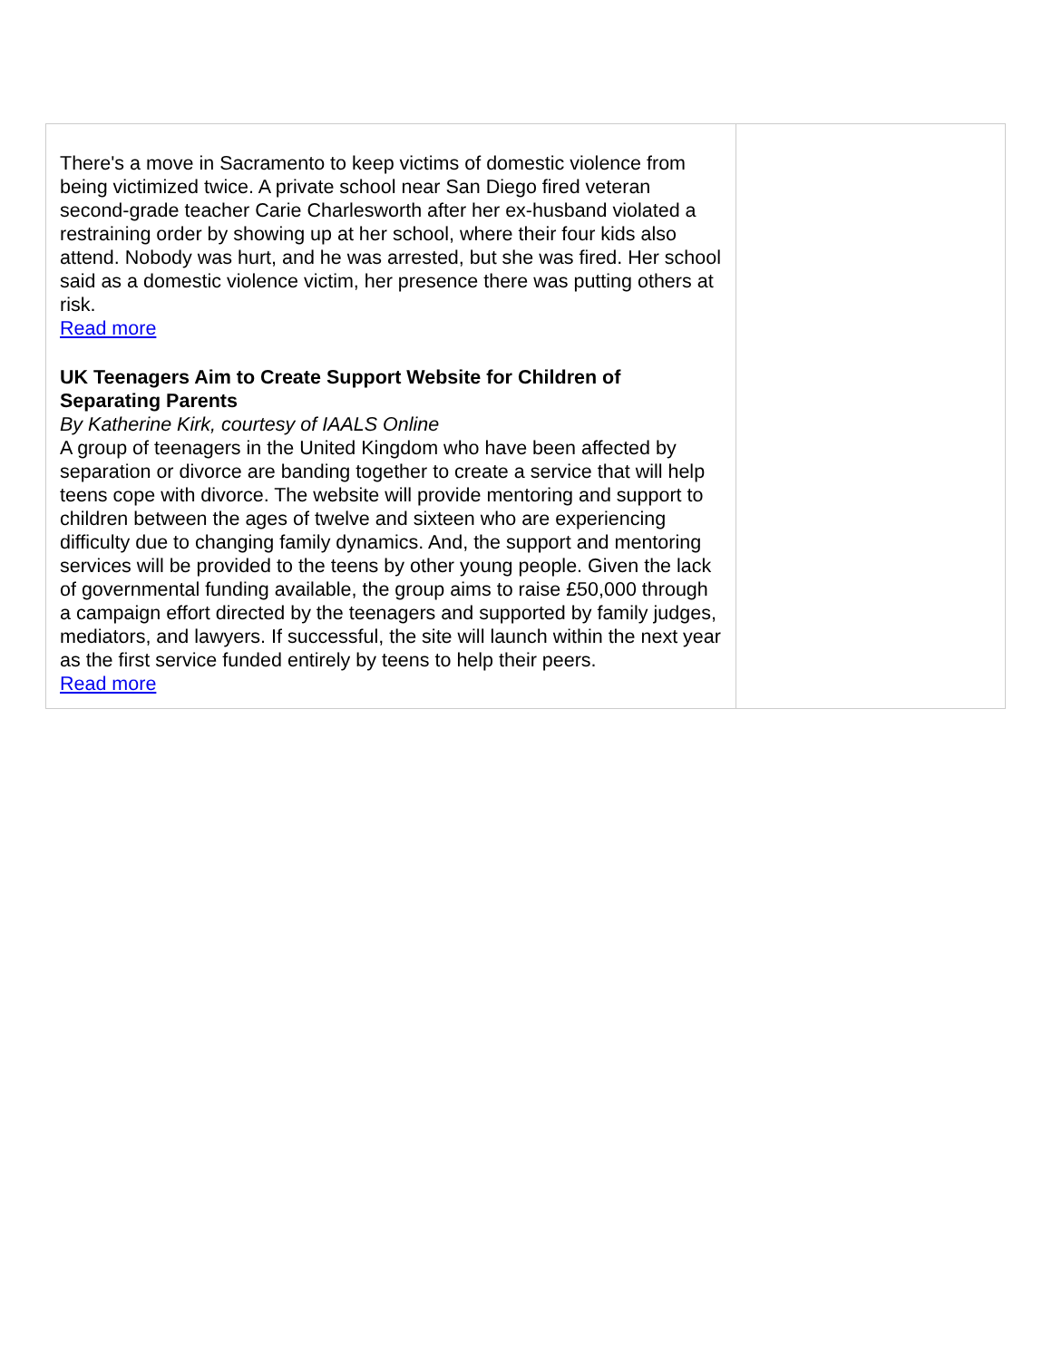| There's a move in Sacramento to keep victims of domestic violence from being victimized twice. A private school near San Diego fired veteran second-grade teacher Carie Charlesworth after her ex-husband violated a restraining order by showing up at her school, where their four kids also attend. Nobody was hurt, and he was arrested, but she was fired. Her school said as a domestic violence victim, her presence there was putting others at risk. Read more UK Teenagers Aim to Create Support Website for Children of Separating Parents By Katherine Kirk, courtesy of IAALS Online A group of teenagers in the United Kingdom who have been affected by separation or divorce are banding together to create a service that will help teens cope with divorce. The website will provide mentoring and support to children between the ages of twelve and sixteen who are experiencing difficulty due to changing family dynamics. And, the support and mentoring services will be provided to the teens by other young people. Given the lack of governmental funding available, the group aims to raise £50,000 through a campaign effort directed by the teenagers and supported by family judges, mediators, and lawyers. If successful, the site will launch within the next year as the first service funded entirely by teens to help their peers. Read more | |